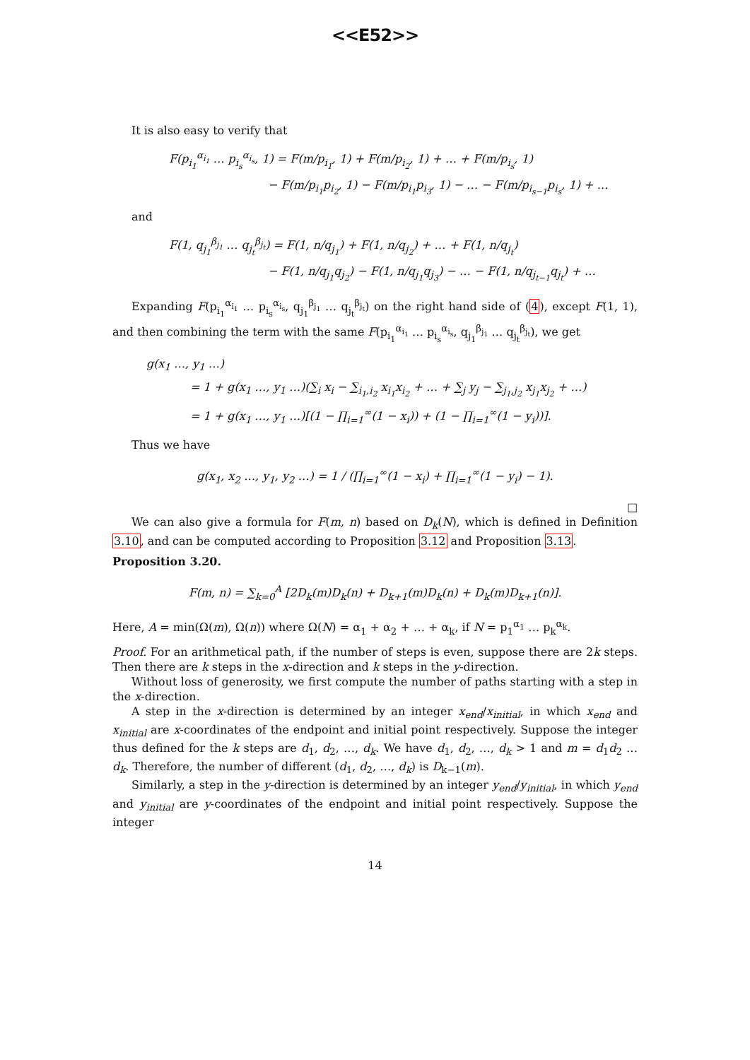<<E52>>
It is also easy to verify that
F(p<sub>i<sub>1</sub></sub><sup>α<sub>i<sub>1</sub></sub></sup> … p<sub>i<sub>s</sub></sub><sup>α<sub>i<sub>s</sub></sub></sup>, 1) = F(m/p<sub>i<sub>1</sub></sub>, 1) + F(m/p<sub>i<sub>2</sub></sub>, 1) + … + F(m/p<sub>i<sub>s</sub></sub>, 1)
− F(m/p<sub>i<sub>1</sub></sub>p<sub>i<sub>2</sub></sub>, 1) − F(m/p<sub>i<sub>1</sub></sub>p<sub>i<sub>3</sub></sub>, 1) − … − F(m/p<sub>i<sub>s−1</sub></sub>p<sub>i<sub>s</sub></sub>, 1) + …
and
F(1, q<sub>j<sub>1</sub></sub><sup>β<sub>j<sub>1</sub></sub></sup> … q<sub>j<sub>t</sub></sub><sup>β<sub>j<sub>t</sub></sub></sup>) = F(1, n/q<sub>j<sub>1</sub></sub>) + F(1, n/q<sub>j<sub>2</sub></sub>) + … + F(1, n/q<sub>j<sub>t</sub></sub>)
− F(1, n/q<sub>j<sub>1</sub></sub>q<sub>j<sub>2</sub></sub>) − F(1, n/q<sub>j<sub>1</sub></sub>q<sub>j<sub>3</sub></sub>) − … − F(1, n/q<sub>j<sub>t−1</sub></sub>q<sub>j<sub>t</sub></sub>) + …
Expanding F(p<sub>i<sub>1</sub></sub><sup>α<sub>i<sub>1</sub></sub></sup> … p<sub>i<sub>s</sub></sub><sup>α<sub>i<sub>s</sub></sub></sup>, q<sub>j<sub>1</sub></sub><sup>β<sub>j<sub>1</sub></sub></sup> … q<sub>j<sub>t</sub></sub><sup>β<sub>j<sub>t</sub></sub></sup>) on the right hand side of (4), except F(1, 1), and then combining the term with the same F(p<sub>i<sub>1</sub></sub><sup>α<sub>i<sub>1</sub></sub></sup> … p<sub>i<sub>s</sub></sub><sup>α<sub>i<sub>s</sub></sub></sup>, q<sub>j<sub>1</sub></sub><sup>β<sub>j<sub>1</sub></sub></sup> … q<sub>j<sub>t</sub></sub><sup>β<sub>j<sub>t</sub></sub></sup>), we get
g(x<sub>1</sub> …, y<sub>1</sub> …)
= 1 + g(x<sub>1</sub> …, y<sub>1</sub> …)(∑<sub>i</sub> x<sub>i</sub> − ∑<sub>i<sub>1</sub>,i<sub>2</sub></sub> x<sub>i<sub>1</sub></sub>x<sub>i<sub>2</sub></sub> + … + ∑<sub>j</sub> y<sub>j</sub> − ∑<sub>j<sub>1</sub>,j<sub>2</sub></sub> x<sub>j<sub>1</sub></sub>x<sub>j<sub>2</sub></sub> + …)
= 1 + g(x<sub>1</sub> …, y<sub>1</sub> …)[(1 − ∏<sub>i=1</sub><sup>∞</sup>(1 − x<sub>i</sub>)) + (1 − ∏<sub>i=1</sub><sup>∞</sup>(1 − y<sub>i</sub>))].
Thus we have
g(x<sub>1</sub>, x<sub>2</sub> …, y<sub>1</sub>, y<sub>2</sub> …) = 1 / (∏<sub>i=1</sub><sup>∞</sup>(1 − x<sub>i</sub>) + ∏<sub>i=1</sub><sup>∞</sup>(1 − y<sub>i</sub>) − 1).
□
We can also give a formula for F(m, n) based on D<sub>k</sub>(N), which is defined in Definition 3.10, and can be computed according to Proposition 3.12 and Proposition 3.13.
Proposition 3.20.
F(m, n) = ∑<sub>k=0</sub><sup>A</sup> [2D<sub>k</sub>(m)D<sub>k</sub>(n) + D<sub>k+1</sub>(m)D<sub>k</sub>(n) + D<sub>k</sub>(m)D<sub>k+1</sub>(n)].
Here, A = min(Ω(m), Ω(n)) where Ω(N) = α<sub>1</sub> + α<sub>2</sub> + … + α<sub>k</sub>, if N = p<sub>1</sub><sup>α<sub>1</sub></sup> … p<sub>k</sub><sup>α<sub>k</sub></sup>.
Proof. For an arithmetical path, if the number of steps is even, suppose there are 2k steps. Then there are k steps in the x-direction and k steps in the y-direction.
Without loss of generosity, we first compute the number of paths starting with a step in the x-direction.
A step in the x-direction is determined by an integer x<sub>end</sub>/x<sub>initial</sub>, in which x<sub>end</sub> and x<sub>initial</sub> are x-coordinates of the endpoint and initial point respectively. Suppose the integer thus defined for the k steps are d<sub>1</sub>, d<sub>2</sub>, …, d<sub>k</sub>. We have d<sub>1</sub>, d<sub>2</sub>, …, d<sub>k</sub> > 1 and m = d<sub>1</sub>d<sub>2</sub> … d<sub>k</sub>. Therefore, the number of different (d<sub>1</sub>, d<sub>2</sub>, …, d<sub>k</sub>) is D<sub>k−1</sub>(m).
Similarly, a step in the y-direction is determined by an integer y<sub>end</sub>/y<sub>initial</sub>, in which y<sub>end</sub> and y<sub>initial</sub> are y-coordinates of the endpoint and initial point respectively. Suppose the integer
14